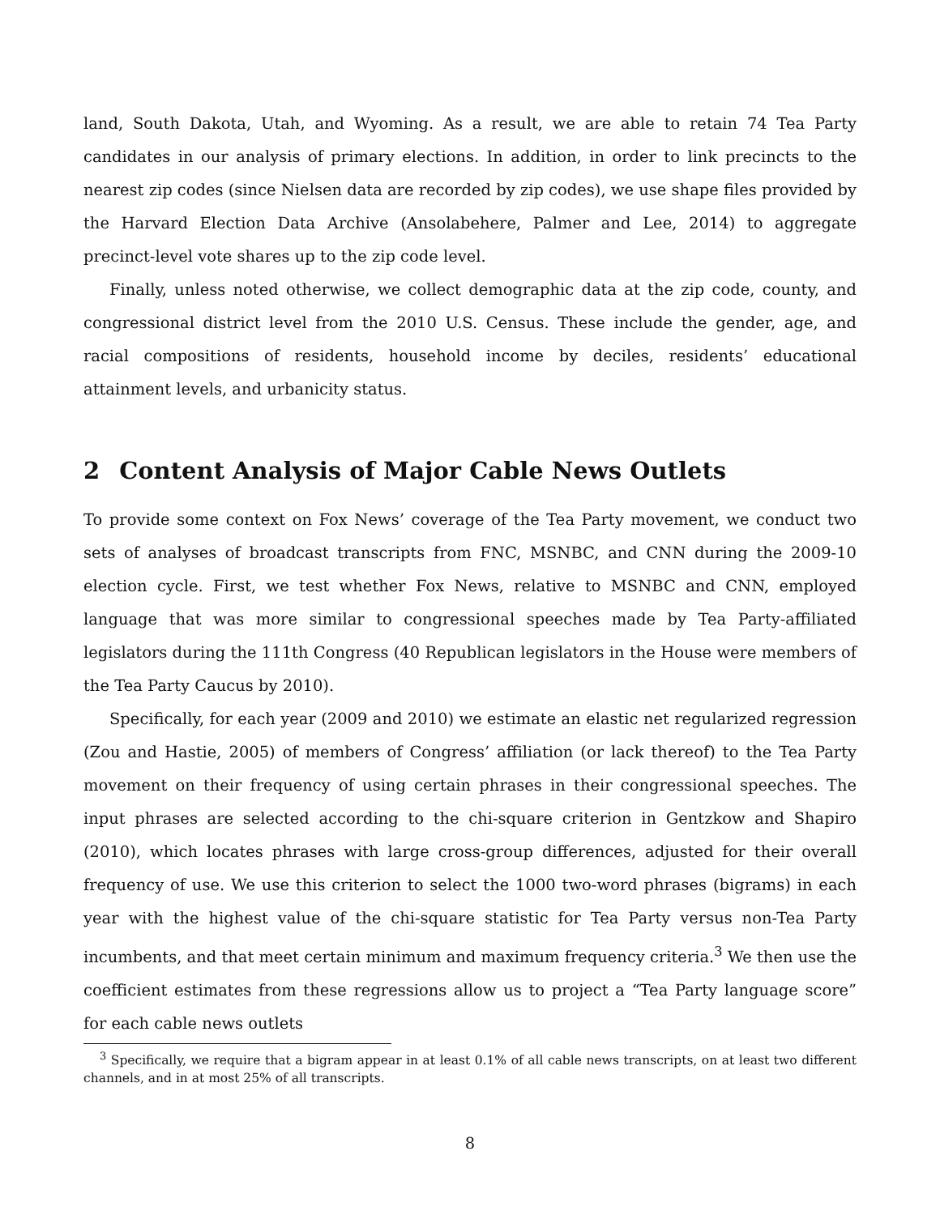land, South Dakota, Utah, and Wyoming. As a result, we are able to retain 74 Tea Party candidates in our analysis of primary elections. In addition, in order to link precincts to the nearest zip codes (since Nielsen data are recorded by zip codes), we use shape files provided by the Harvard Election Data Archive (Ansolabehere, Palmer and Lee, 2014) to aggregate precinct-level vote shares up to the zip code level.
Finally, unless noted otherwise, we collect demographic data at the zip code, county, and congressional district level from the 2010 U.S. Census. These include the gender, age, and racial compositions of residents, household income by deciles, residents’ educational attainment levels, and urbanicity status.
2 Content Analysis of Major Cable News Outlets
To provide some context on Fox News’ coverage of the Tea Party movement, we conduct two sets of analyses of broadcast transcripts from FNC, MSNBC, and CNN during the 2009-10 election cycle. First, we test whether Fox News, relative to MSNBC and CNN, employed language that was more similar to congressional speeches made by Tea Party-affiliated legislators during the 111th Congress (40 Republican legislators in the House were members of the Tea Party Caucus by 2010).
Specifically, for each year (2009 and 2010) we estimate an elastic net regularized regression (Zou and Hastie, 2005) of members of Congress’ affiliation (or lack thereof) to the Tea Party movement on their frequency of using certain phrases in their congressional speeches. The input phrases are selected according to the chi-square criterion in Gentzkow and Shapiro (2010), which locates phrases with large cross-group differences, adjusted for their overall frequency of use. We use this criterion to select the 1000 two-word phrases (bigrams) in each year with the highest value of the chi-square statistic for Tea Party versus non-Tea Party incumbents, and that meet certain minimum and maximum frequency criteria.<sup>3</sup> We then use the coefficient estimates from these regressions allow us to project a “Tea Party language score” for each cable news outlets
<sup>3</sup> Specifically, we require that a bigram appear in at least 0.1% of all cable news transcripts, on at least two different channels, and in at most 25% of all transcripts.
8